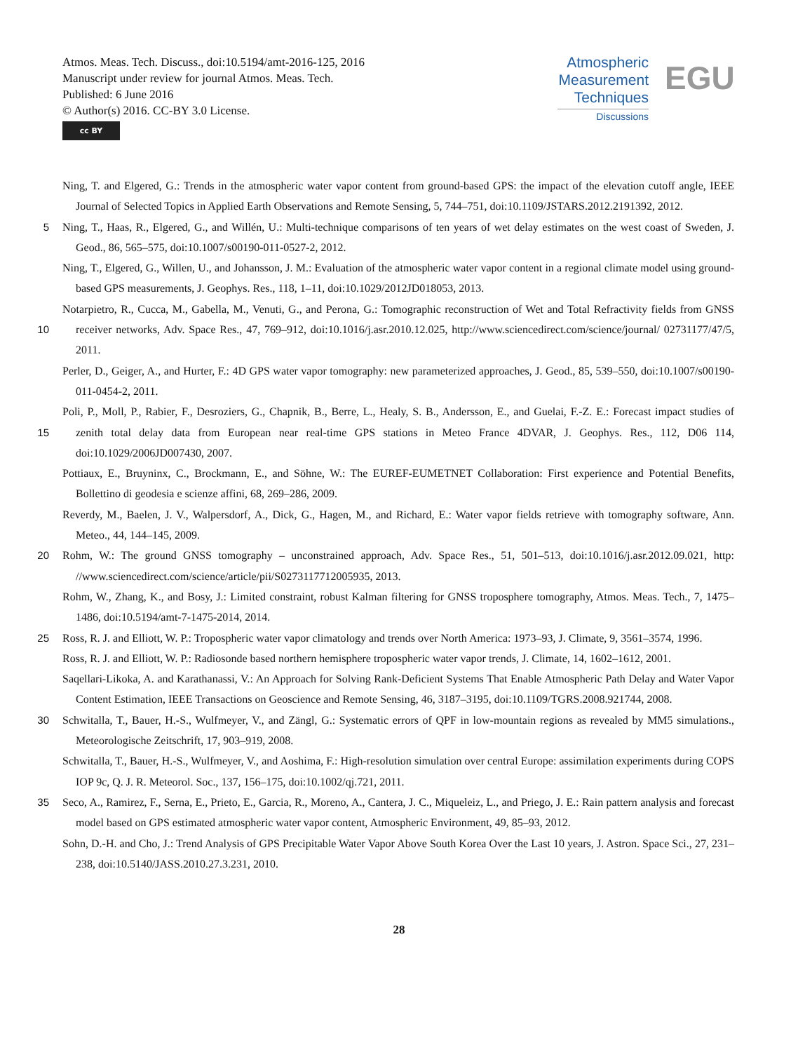Atmos. Meas. Tech. Discuss., doi:10.5194/amt-2016-125, 2016
Manuscript under review for journal Atmos. Meas. Tech.
Published: 6 June 2016
© Author(s) 2016. CC-BY 3.0 License.
cc BY
Atmospheric
Measurement
Techniques
Discussions
EGU
Ning, T. and Elgered, G.: Trends in the atmospheric water vapor content from ground-based GPS: the impact of the elevation cutoff angle, IEEE Journal of Selected Topics in Applied Earth Observations and Remote Sensing, 5, 744–751, doi:10.1109/JSTARS.2012.2191392, 2012.
Ning, T., Haas, R., Elgered, G., and Willén, U.: Multi-technique comparisons of ten years of wet delay estimates on the west coast of Sweden, 5 J. Geod., 86, 565–575, doi:10.1007/s00190-011-0527-2, 2012.
Ning, T., Elgered, G., Willen, U., and Johansson, J. M.: Evaluation of the atmospheric water vapor content in a regional climate model using ground-based GPS measurements, J. Geophys. Res., 118, 1–11, doi:10.1029/2012JD018053, 2013.
Notarpietro, R., Cucca, M., Gabella, M., Venuti, G., and Perona, G.: Tomographic reconstruction of Wet and Total Refractivity fields from GNSS receiver networks, Adv. Space Res., 47, 769–912, doi:10.1016/j.asr.2010.12.025, http://www.sciencedirect.com/science/journal/ 10 02731177/47/5, 2011.
Perler, D., Geiger, A., and Hurter, F.: 4D GPS water vapor tomography: new parameterized approaches, J. Geod., 85, 539–550, doi:10.1007/s00190-011-0454-2, 2011.
Poli, P., Moll, P., Rabier, F., Desroziers, G., Chapnik, B., Berre, L., Healy, S. B., Andersson, E., and Guelai, F.-Z. E.: Forecast impact studies of zenith total delay data from European near real-time GPS stations in Meteo France 4DVAR, J. Geophys. Res., 112, D06 114, 15 doi:10.1029/2006JD007430, 2007.
Pottiaux, E., Bruyninx, C., Brockmann, E., and Söhne, W.: The EUREF-EUMETNET Collaboration: First experience and Potential Benefits, Bollettino di geodesia e scienze affini, 68, 269–286, 2009.
Reverdy, M., Baelen, J. V., Walpersdorf, A., Dick, G., Hagen, M., and Richard, E.: Water vapor fields retrieve with tomography software, Ann. Meteo., 44, 144–145, 2009.
20 Rohm, W.: The ground GNSS tomography – unconstrained approach, Adv. Space Res., 51, 501–513, doi:10.1016/j.asr.2012.09.021, http: //www.sciencedirect.com/science/article/pii/S0273117712005935, 2013.
Rohm, W., Zhang, K., and Bosy, J.: Limited constraint, robust Kalman filtering for GNSS troposphere tomography, Atmos. Meas. Tech., 7, 1475–1486, doi:10.5194/amt-7-1475-2014, 2014.
Ross, R. J. and Elliott, W. P.: Tropospheric water vapor climatology and trends over North America: 1973–93, J. Climate, 9, 3561–3574, 25 1996.
Ross, R. J. and Elliott, W. P.: Radiosonde based northern hemisphere tropospheric water vapor trends, J. Climate, 14, 1602–1612, 2001.
Saqellari-Likoka, A. and Karathanassi, V.: An Approach for Solving Rank-Deficient Systems That Enable Atmospheric Path Delay and Water Vapor Content Estimation, IEEE Transactions on Geoscience and Remote Sensing, 46, 3187–3195, doi:10.1109/TGRS.2008.921744, 2008.
30 Schwitalla, T., Bauer, H.-S., Wulfmeyer, V., and Zängl, G.: Systematic errors of QPF in low-mountain regions as revealed by MM5 simulations., Meteorologische Zeitschrift, 17, 903–919, 2008.
Schwitalla, T., Bauer, H.-S., Wulfmeyer, V., and Aoshima, F.: High-resolution simulation over central Europe: assimilation experiments during COPS IOP 9c, Q. J. R. Meteorol. Soc., 137, 156–175, doi:10.1002/qj.721, 2011.
Seco, A., Ramirez, F., Serna, E., Prieto, E., Garcia, R., Moreno, A., Cantera, J. C., Miqueleiz, L., and Priego, J. E.: Rain pattern analysis and 35 forecast model based on GPS estimated atmospheric water vapor content, Atmospheric Environment, 49, 85–93, 2012.
Sohn, D.-H. and Cho, J.: Trend Analysis of GPS Precipitable Water Vapor Above South Korea Over the Last 10 years, J. Astron. Space Sci., 27, 231–238, doi:10.5140/JASS.2010.27.3.231, 2010.
28